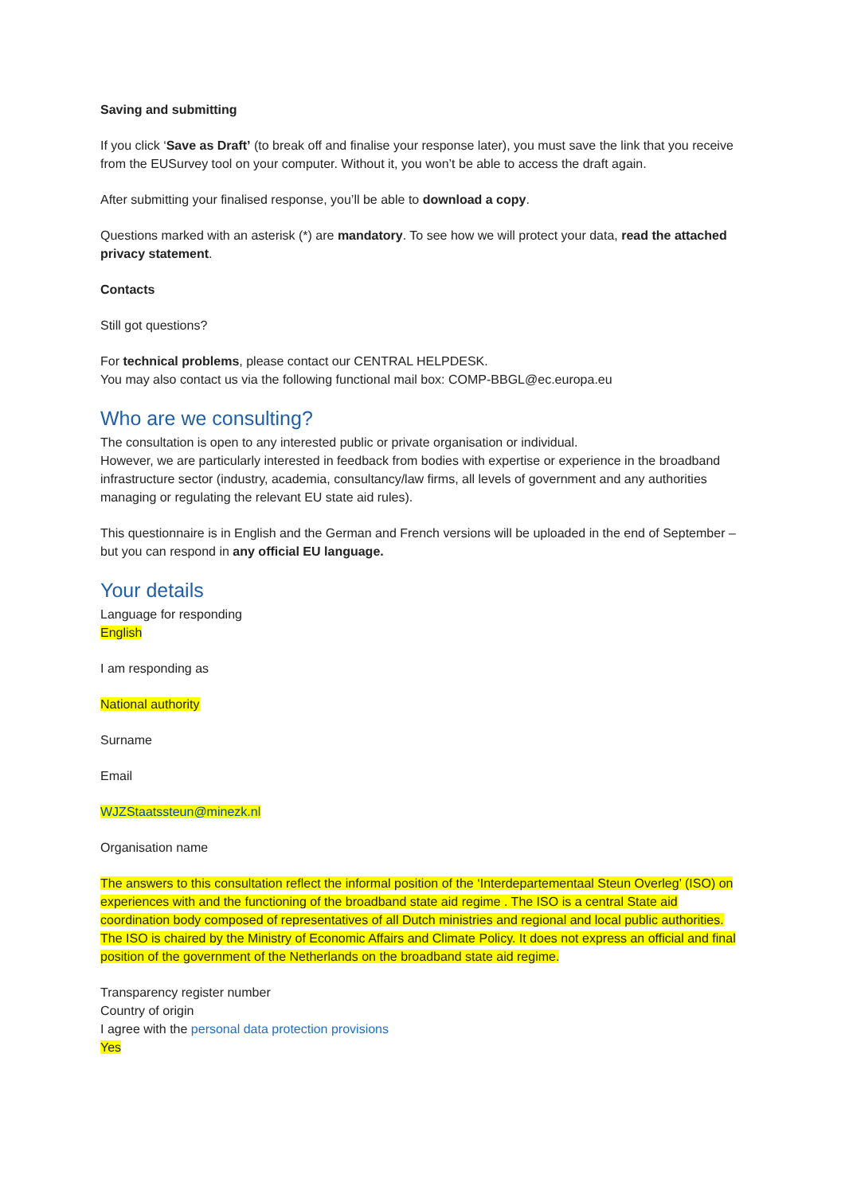Saving and submitting
If you click ‘Save as Draft’ (to break off and finalise your response later), you must save the link that you receive from the EUSurvey tool on your computer. Without it, you won’t be able to access the draft again.
After submitting your finalised response, you’ll be able to download a copy.
Questions marked with an asterisk (*) are mandatory. To see how we will protect your data, read the attached privacy statement.
Contacts
Still got questions?
For technical problems, please contact our CENTRAL HELPDESK.
You may also contact us via the following functional mail box: COMP-BBGL@ec.europa.eu
Who are we consulting?
The consultation is open to any interested public or private organisation or individual.
However, we are particularly interested in feedback from bodies with expertise or experience in the broadband infrastructure sector (industry, academia, consultancy/law firms, all levels of government and any authorities managing or regulating the relevant EU state aid rules).
This questionnaire is in English and the German and French versions will be uploaded in the end of September – but you can respond in any official EU language.
Your details
Language for responding
English
I am responding as
National authority
Surname
Email
WJZStaatssteun@minezk.nl
Organisation name
The answers to this consultation reflect the informal position of the ‘Interdepartementaal Steun Overleg’ (ISO) on experiences with and the functioning of the broadband state aid regime . The ISO is a central State aid coordination body composed of representatives of all Dutch ministries and regional and local public authorities. The ISO is chaired by the Ministry of Economic Affairs and Climate Policy. It does not express an official and final position of the government of the Netherlands on the broadband state aid regime.
Transparency register number
Country of origin
I agree with the personal data protection provisions
Yes